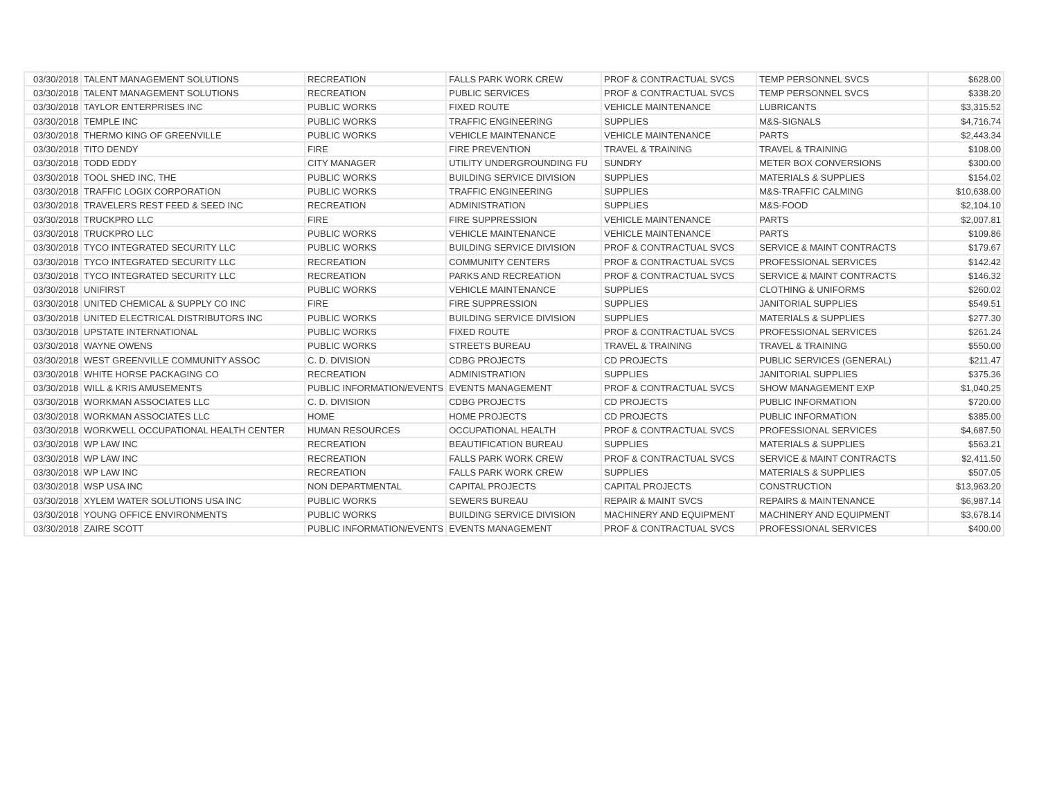| 03/30/2018 | TALENT MANAGEMENT SOLUTIONS | RECREATION | FALLS PARK WORK CREW | PROF & CONTRACTUAL SVCS | TEMP PERSONNEL SVCS | $628.00 |
| 03/30/2018 | TALENT MANAGEMENT SOLUTIONS | RECREATION | PUBLIC SERVICES | PROF & CONTRACTUAL SVCS | TEMP PERSONNEL SVCS | $338.20 |
| 03/30/2018 | TAYLOR ENTERPRISES INC | PUBLIC WORKS | FIXED ROUTE | VEHICLE MAINTENANCE | LUBRICANTS | $3,315.52 |
| 03/30/2018 | TEMPLE INC | PUBLIC WORKS | TRAFFIC ENGINEERING | SUPPLIES | M&S-SIGNALS | $4,716.74 |
| 03/30/2018 | THERMO KING OF GREENVILLE | PUBLIC WORKS | VEHICLE MAINTENANCE | VEHICLE MAINTENANCE | PARTS | $2,443.34 |
| 03/30/2018 | TITO DENDY | FIRE | FIRE PREVENTION | TRAVEL & TRAINING | TRAVEL & TRAINING | $108.00 |
| 03/30/2018 | TODD EDDY | CITY MANAGER | UTILITY UNDERGROUNDING FU | SUNDRY | METER BOX CONVERSIONS | $300.00 |
| 03/30/2018 | TOOL SHED INC, THE | PUBLIC WORKS | BUILDING SERVICE DIVISION | SUPPLIES | MATERIALS & SUPPLIES | $154.02 |
| 03/30/2018 | TRAFFIC LOGIX CORPORATION | PUBLIC WORKS | TRAFFIC ENGINEERING | SUPPLIES | M&S-TRAFFIC CALMING | $10,638.00 |
| 03/30/2018 | TRAVELERS REST FEED & SEED INC | RECREATION | ADMINISTRATION | SUPPLIES | M&S-FOOD | $2,104.10 |
| 03/30/2018 | TRUCKPRO LLC | FIRE | FIRE SUPPRESSION | VEHICLE MAINTENANCE | PARTS | $2,007.81 |
| 03/30/2018 | TRUCKPRO LLC | PUBLIC WORKS | VEHICLE MAINTENANCE | VEHICLE MAINTENANCE | PARTS | $109.86 |
| 03/30/2018 | TYCO INTEGRATED SECURITY LLC | PUBLIC WORKS | BUILDING SERVICE DIVISION | PROF & CONTRACTUAL SVCS | SERVICE & MAINT CONTRACTS | $179.67 |
| 03/30/2018 | TYCO INTEGRATED SECURITY LLC | RECREATION | COMMUNITY CENTERS | PROF & CONTRACTUAL SVCS | PROFESSIONAL SERVICES | $142.42 |
| 03/30/2018 | TYCO INTEGRATED SECURITY LLC | RECREATION | PARKS AND RECREATION | PROF & CONTRACTUAL SVCS | SERVICE & MAINT CONTRACTS | $146.32 |
| 03/30/2018 | UNIFIRST | PUBLIC WORKS | VEHICLE MAINTENANCE | SUPPLIES | CLOTHING & UNIFORMS | $260.02 |
| 03/30/2018 | UNITED CHEMICAL & SUPPLY CO INC | FIRE | FIRE SUPPRESSION | SUPPLIES | JANITORIAL SUPPLIES | $549.51 |
| 03/30/2018 | UNITED ELECTRICAL DISTRIBUTORS INC | PUBLIC WORKS | BUILDING SERVICE DIVISION | SUPPLIES | MATERIALS & SUPPLIES | $277.30 |
| 03/30/2018 | UPSTATE INTERNATIONAL | PUBLIC WORKS | FIXED ROUTE | PROF & CONTRACTUAL SVCS | PROFESSIONAL SERVICES | $261.24 |
| 03/30/2018 | WAYNE OWENS | PUBLIC WORKS | STREETS BUREAU | TRAVEL & TRAINING | TRAVEL & TRAINING | $550.00 |
| 03/30/2018 | WEST GREENVILLE COMMUNITY ASSOC | C. D. DIVISION | CDBG PROJECTS | CD PROJECTS | PUBLIC SERVICES (GENERAL) | $211.47 |
| 03/30/2018 | WHITE HORSE PACKAGING CO | RECREATION | ADMINISTRATION | SUPPLIES | JANITORIAL SUPPLIES | $375.36 |
| 03/30/2018 | WILL & KRIS AMUSEMENTS | PUBLIC INFORMATION/EVENTS | EVENTS MANAGEMENT | PROF & CONTRACTUAL SVCS | SHOW MANAGEMENT EXP | $1,040.25 |
| 03/30/2018 | WORKMAN ASSOCIATES LLC | C. D. DIVISION | CDBG PROJECTS | CD PROJECTS | PUBLIC INFORMATION | $720.00 |
| 03/30/2018 | WORKMAN ASSOCIATES LLC | HOME | HOME PROJECTS | CD PROJECTS | PUBLIC INFORMATION | $385.00 |
| 03/30/2018 | WORKWELL OCCUPATIONAL HEALTH CENTER | HUMAN RESOURCES | OCCUPATIONAL HEALTH | PROF & CONTRACTUAL SVCS | PROFESSIONAL SERVICES | $4,687.50 |
| 03/30/2018 | WP LAW INC | RECREATION | BEAUTIFICATION BUREAU | SUPPLIES | MATERIALS & SUPPLIES | $563.21 |
| 03/30/2018 | WP LAW INC | RECREATION | FALLS PARK WORK CREW | PROF & CONTRACTUAL SVCS | SERVICE & MAINT CONTRACTS | $2,411.50 |
| 03/30/2018 | WP LAW INC | RECREATION | FALLS PARK WORK CREW | SUPPLIES | MATERIALS & SUPPLIES | $507.05 |
| 03/30/2018 | WSP USA INC | NON DEPARTMENTAL | CAPITAL PROJECTS | CAPITAL PROJECTS | CONSTRUCTION | $13,963.20 |
| 03/30/2018 | XYLEM WATER SOLUTIONS USA INC | PUBLIC WORKS | SEWERS BUREAU | REPAIR & MAINT SVCS | REPAIRS & MAINTENANCE | $6,987.14 |
| 03/30/2018 | YOUNG OFFICE ENVIRONMENTS | PUBLIC WORKS | BUILDING SERVICE DIVISION | MACHINERY AND EQUIPMENT | MACHINERY AND EQUIPMENT | $3,678.14 |
| 03/30/2018 | ZAIRE SCOTT | PUBLIC INFORMATION/EVENTS | EVENTS MANAGEMENT | PROF & CONTRACTUAL SVCS | PROFESSIONAL SERVICES | $400.00 |